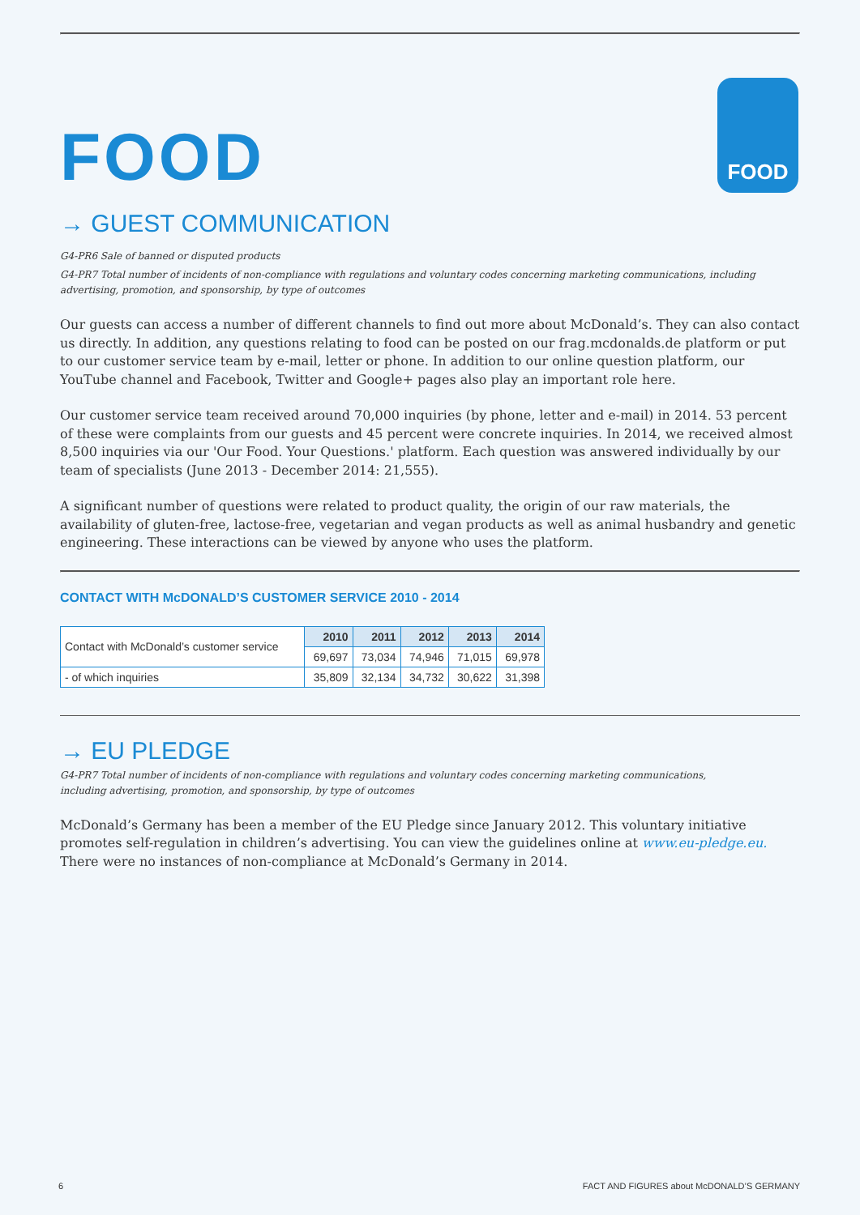FOOD
FOOD
→ GUEST COMMUNICATION
G4-PR6 Sale of banned or disputed products
G4-PR7 Total number of incidents of non-compliance with regulations and voluntary codes concerning marketing communications, including advertising, promotion, and sponsorship, by type of outcomes
Our guests can access a number of different channels to find out more about McDonald’s. They can also contact us directly. In addition, any questions relating to food can be posted on our frag.mcdonalds.de platform or put to our customer service team by e-mail, letter or phone. In addition to our online question platform, our YouTube channel and Facebook, Twitter and Google+ pages also play an important role here.
Our customer service team received around 70,000 inquiries (by phone, letter and e-mail) in 2014. 53 percent of these were complaints from our guests and 45 percent were concrete inquiries. In 2014, we received almost 8,500 inquiries via our 'Our Food. Your Questions.' platform. Each question was answered individually by our team of specialists (June 2013 - December 2014: 21,555).
A significant number of questions were related to product quality, the origin of our raw materials, the availability of gluten-free, lactose-free, vegetarian and vegan products as well as animal husbandry and genetic engineering. These interactions can be viewed by anyone who uses the platform.
CONTACT WITH McDONALD’S CUSTOMER SERVICE 2010 - 2014
| Contact with McDonald’s customer service | 2010 | 2011 | 2012 | 2013 | 2014 |
| | 69,697 | 73,034 | 74,946 | 71,015 | 69,978 |
| - of which inquiries | 35,809 | 32,134 | 34,732 | 30,622 | 31,398 |
→ EU PLEDGE
G4-PR7 Total number of incidents of non-compliance with regulations and voluntary codes concerning marketing communications,
including advertising, promotion, and sponsorship, by type of outcomes
McDonald’s Germany has been a member of the EU Pledge since January 2012. This voluntary initiative promotes self-regulation in children’s advertising. You can view the guidelines online at www.eu-pledge.eu.
There were no instances of non-compliance at McDonald’s Germany in 2014.
6 FACT AND FIGURES about McDONALD’S GERMANY